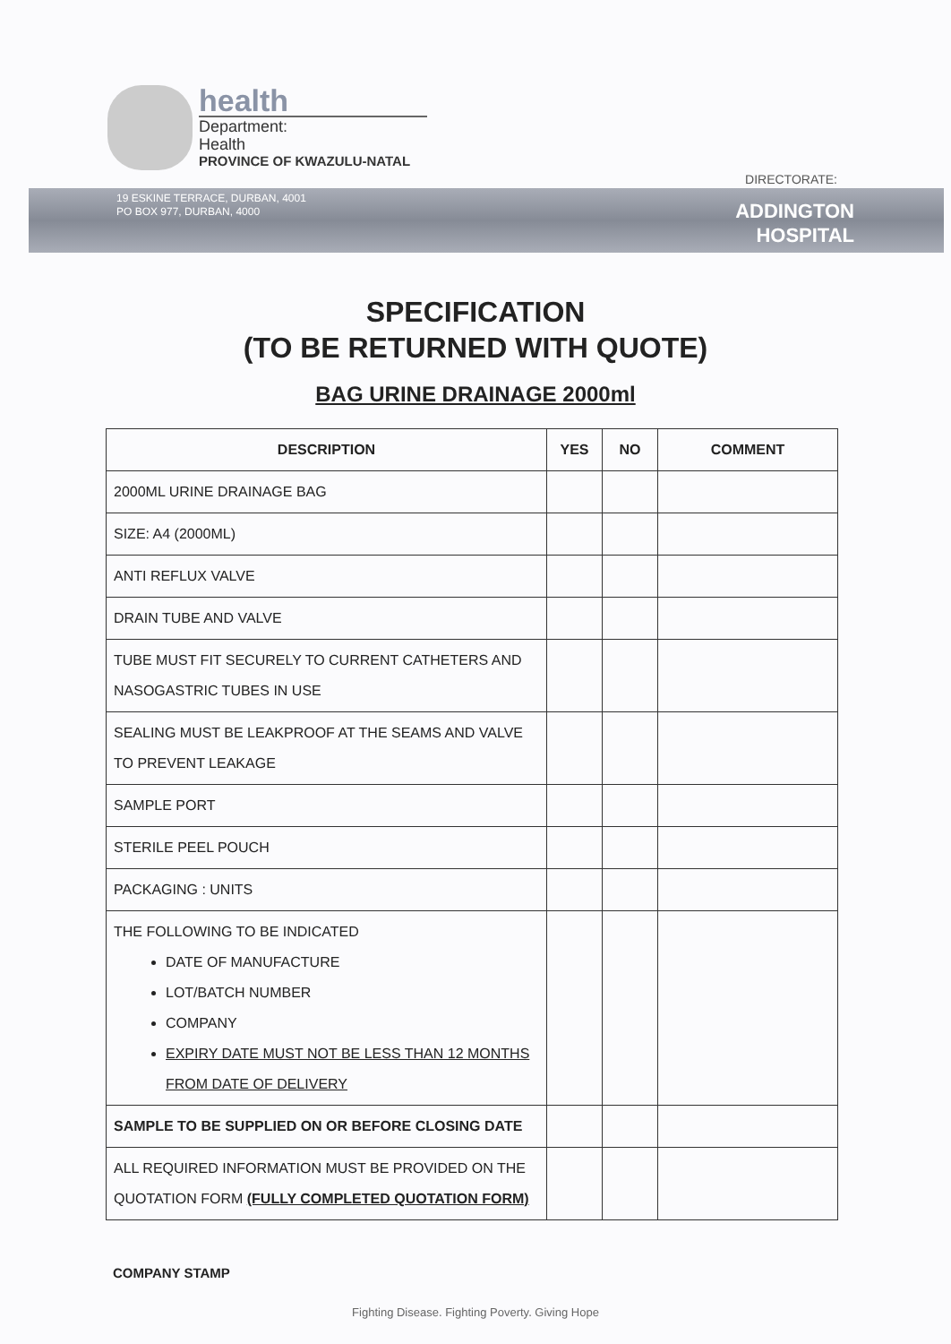health
Department:
Health
PROVINCE OF KWAZULU-NATAL
DIRECTORATE:
19 ESKINE TERRACE, DURBAN, 4001
PO BOX 977, DURBAN, 4000
ADDINGTON
HOSPITAL
SPECIFICATION
(TO BE RETURNED WITH QUOTE)
BAG URINE DRAINAGE 2000ml
| DESCRIPTION | YES | NO | COMMENT |
| --- | --- | --- | --- |
| 2000ML URINE DRAINAGE BAG | | | |
| SIZE: A4 (2000ML) | | | |
| ANTI REFLUX VALVE | | | |
| DRAIN TUBE AND VALVE | | | |
| TUBE MUST FIT SECURELY TO CURRENT CATHETERS AND NASOGASTRIC TUBES IN USE | | | |
| SEALING MUST BE LEAKPROOF AT THE SEAMS AND VALVE TO PREVENT LEAKAGE | | | |
| SAMPLE PORT | | | |
| STERILE PEEL POUCH | | | |
| PACKAGING : UNITS | | | |
| THE FOLLOWING TO BE INDICATED DATE OF MANUFACTURE LOT/BATCH NUMBER COMPANY EXPIRY DATE MUST NOT BE LESS THAN 12 MONTHS FROM DATE OF DELIVERY | | | |
| SAMPLE TO BE SUPPLIED ON OR BEFORE CLOSING DATE | | | |
| ALL REQUIRED INFORMATION MUST BE PROVIDED ON THE QUOTATION FORM (FULLY COMPLETED QUOTATION FORM) | | | |
COMPANY STAMP
Fighting Disease. Fighting Poverty. Giving Hope